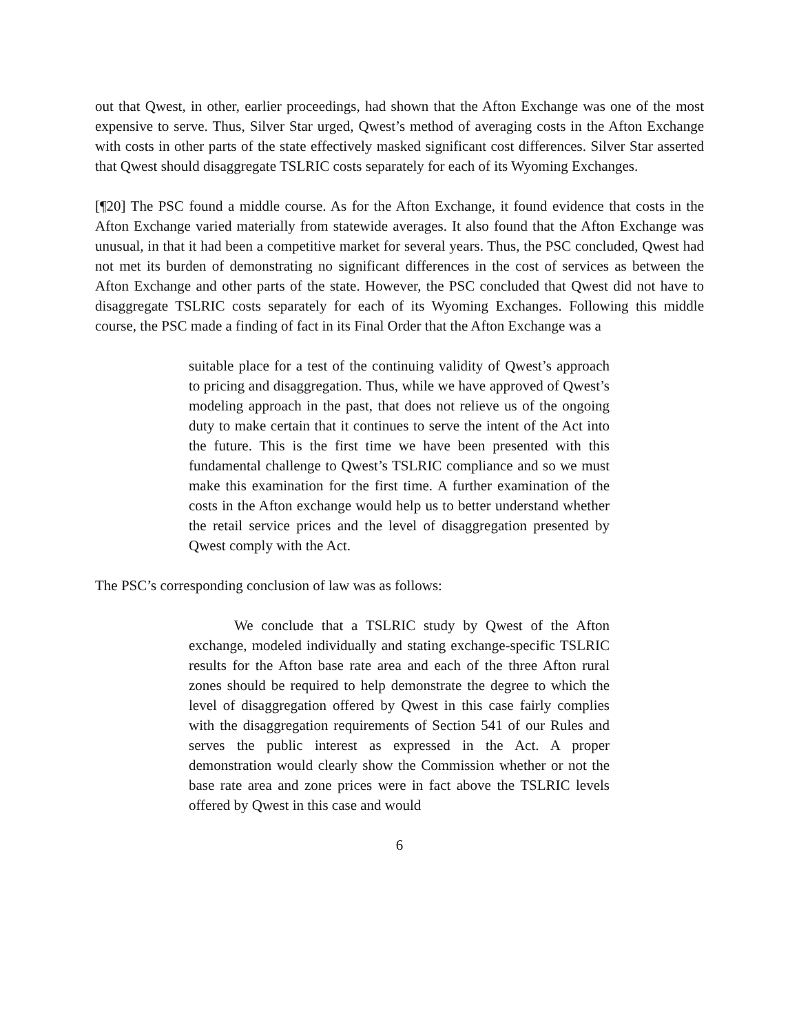out that Qwest, in other, earlier proceedings, had shown that the Afton Exchange was one of the most expensive to serve. Thus, Silver Star urged, Qwest’s method of averaging costs in the Afton Exchange with costs in other parts of the state effectively masked significant cost differences. Silver Star asserted that Qwest should disaggregate TSLRIC costs separately for each of its Wyoming Exchanges.
[¶20] The PSC found a middle course. As for the Afton Exchange, it found evidence that costs in the Afton Exchange varied materially from statewide averages. It also found that the Afton Exchange was unusual, in that it had been a competitive market for several years. Thus, the PSC concluded, Qwest had not met its burden of demonstrating no significant differences in the cost of services as between the Afton Exchange and other parts of the state. However, the PSC concluded that Qwest did not have to disaggregate TSLRIC costs separately for each of its Wyoming Exchanges. Following this middle course, the PSC made a finding of fact in its Final Order that the Afton Exchange was a
suitable place for a test of the continuing validity of Qwest’s approach to pricing and disaggregation. Thus, while we have approved of Qwest’s modeling approach in the past, that does not relieve us of the ongoing duty to make certain that it continues to serve the intent of the Act into the future. This is the first time we have been presented with this fundamental challenge to Qwest’s TSLRIC compliance and so we must make this examination for the first time. A further examination of the costs in the Afton exchange would help us to better understand whether the retail service prices and the level of disaggregation presented by Qwest comply with the Act.
The PSC’s corresponding conclusion of law was as follows:
We conclude that a TSLRIC study by Qwest of the Afton exchange, modeled individually and stating exchange-specific TSLRIC results for the Afton base rate area and each of the three Afton rural zones should be required to help demonstrate the degree to which the level of disaggregation offered by Qwest in this case fairly complies with the disaggregation requirements of Section 541 of our Rules and serves the public interest as expressed in the Act. A proper demonstration would clearly show the Commission whether or not the base rate area and zone prices were in fact above the TSLRIC levels offered by Qwest in this case and would
6